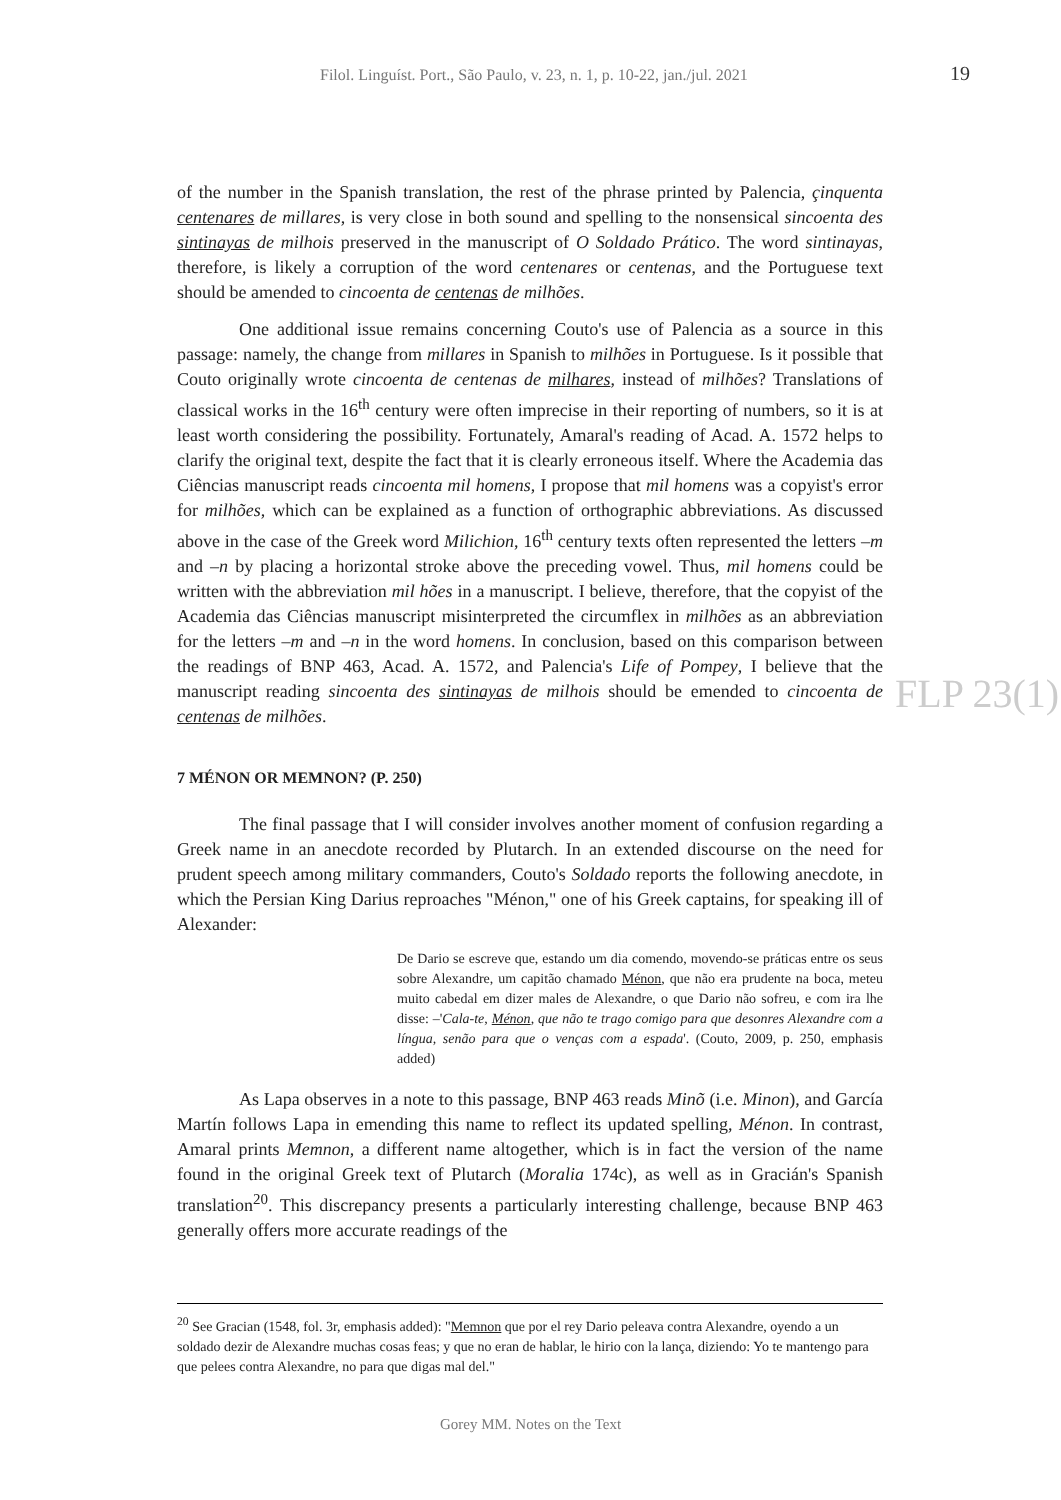Filol. Linguíst. Port., São Paulo, v. 23, n. 1, p. 10-22, jan./jul. 2021 19
of the number in the Spanish translation, the rest of the phrase printed by Palencia, çinquenta centenares de millares, is very close in both sound and spelling to the nonsensical sincoenta des sintinayas de milhois preserved in the manuscript of O Soldado Prático. The word sintinayas, therefore, is likely a corruption of the word centenares or centenas, and the Portuguese text should be amended to cincoenta de centenas de milhões.
One additional issue remains concerning Couto's use of Palencia as a source in this passage: namely, the change from millares in Spanish to milhões in Portuguese. Is it possible that Couto originally wrote cincoenta de centenas de milhares, instead of milhões? Translations of classical works in the 16<sup>th</sup> century were often imprecise in their reporting of numbers, so it is at least worth considering the possibility. Fortunately, Amaral's reading of Acad. A. 1572 helps to clarify the original text, despite the fact that it is clearly erroneous itself. Where the Academia das Ciências manuscript reads cincoenta mil homens, I propose that mil homens was a copyist's error for milhões, which can be explained as a function of orthographic abbreviations. As discussed above in the case of the Greek word Milichion, 16<sup>th</sup> century texts often represented the letters –m and –n by placing a horizontal stroke above the preceding vowel. Thus, mil homens could be written with the abbreviation mil hões in a manuscript. I believe, therefore, that the copyist of the Academia das Ciências manuscript misinterpreted the circumflex in milhões as an abbreviation for the letters –m and –n in the word homens. In conclusion, based on this comparison between the readings of BNP 463, Acad. A. 1572, and Palencia's Life of Pompey, I believe that the manuscript reading sincoenta des sintinayas de milhois should be emended to cincoenta de centenas de milhões.
7 MÉNON OR MEMNON? (P. 250)
The final passage that I will consider involves another moment of confusion regarding a Greek name in an anecdote recorded by Plutarch. In an extended discourse on the need for prudent speech among military commanders, Couto's Soldado reports the following anecdote, in which the Persian King Darius reproaches "Ménon," one of his Greek captains, for speaking ill of Alexander:
De Dario se escreve que, estando um dia comendo, movendo-se práticas entre os seus sobre Alexandre, um capitão chamado Ménon, que não era prudente na boca, meteu muito cabedal em dizer males de Alexandre, o que Dario não sofreu, e com ira lhe disse: –'Cala-te, Ménon, que não te trago comigo para que desonres Alexandre com a língua, senão para que o venças com a espada'. (Couto, 2009, p. 250, emphasis added)
As Lapa observes in a note to this passage, BNP 463 reads Minõ (i.e. Minon), and García Martín follows Lapa in emending this name to reflect its updated spelling, Ménon. In contrast, Amaral prints Memnon, a different name altogether, which is in fact the version of the name found in the original Greek text of Plutarch (Moralia 174c), as well as in Gracián's Spanish translation<sup>20</sup>. This discrepancy presents a particularly interesting challenge, because BNP 463 generally offers more accurate readings of the
FLP 23(1)
<sup>20</sup> See Gracian (1548, fol. 3r, emphasis added): "Memnon que por el rey Dario peleava contra Alexandre, oyendo a un soldado dezir de Alexandre muchas cosas feas; y que no eran de hablar, le hirio con la lança, diziendo: Yo te mantengo para que pelees contra Alexandre, no para que digas mal del."
Gorey MM. Notes on the Text